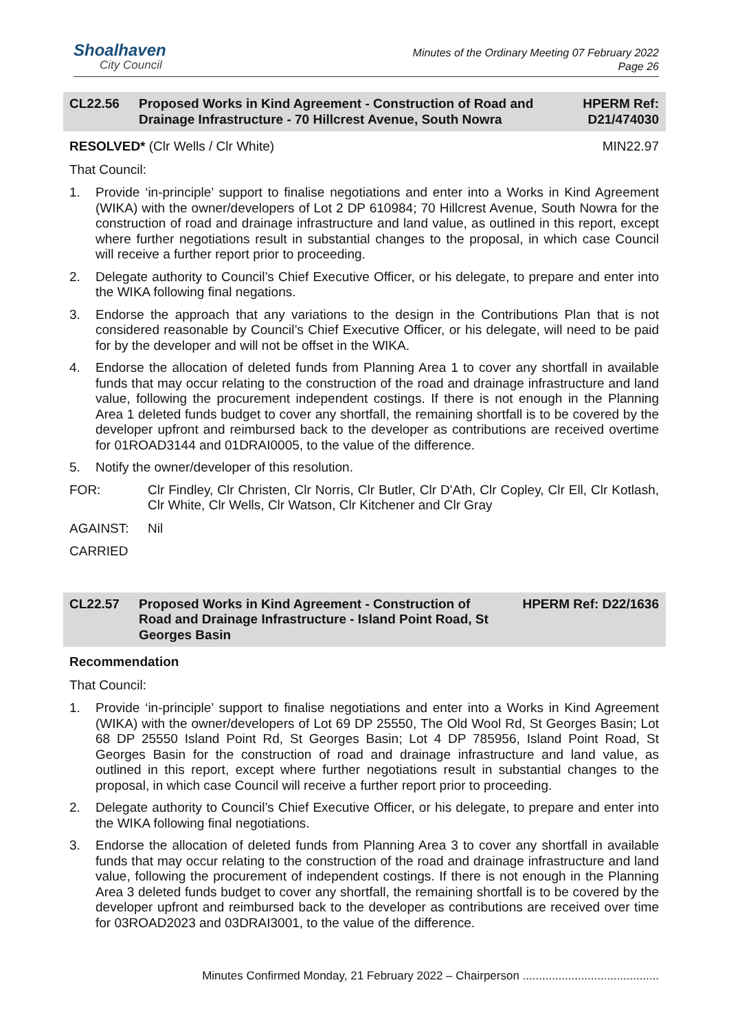Shoalhaven
City Council
Minutes of the Ordinary Meeting 07 February 2022
Page 26
CL22.56 Proposed Works in Kind Agreement - Construction of Road and Drainage Infrastructure - 70 Hillcrest Avenue, South Nowra
HPERM Ref:
D21/474030
RESOLVED* (Clr Wells / Clr White) MIN22.97
That Council:
1. Provide ‘in-principle’ support to finalise negotiations and enter into a Works in Kind Agreement (WIKA) with the owner/developers of Lot 2 DP 610984; 70 Hillcrest Avenue, South Nowra for the construction of road and drainage infrastructure and land value, as outlined in this report, except where further negotiations result in substantial changes to the proposal, in which case Council will receive a further report prior to proceeding.
2. Delegate authority to Council’s Chief Executive Officer, or his delegate, to prepare and enter into the WIKA following final negations.
3. Endorse the approach that any variations to the design in the Contributions Plan that is not considered reasonable by Council’s Chief Executive Officer, or his delegate, will need to be paid for by the developer and will not be offset in the WIKA.
4. Endorse the allocation of deleted funds from Planning Area 1 to cover any shortfall in available funds that may occur relating to the construction of the road and drainage infrastructure and land value, following the procurement independent costings. If there is not enough in the Planning Area 1 deleted funds budget to cover any shortfall, the remaining shortfall is to be covered by the developer upfront and reimbursed back to the developer as contributions are received overtime for 01ROAD3144 and 01DRAI0005, to the value of the difference.
5. Notify the owner/developer of this resolution.
FOR: Clr Findley, Clr Christen, Clr Norris, Clr Butler, Clr D'Ath, Clr Copley, Clr Ell, Clr Kotlash, Clr White, Clr Wells, Clr Watson, Clr Kitchener and Clr Gray
AGAINST: Nil
CARRIED
CL22.57 Proposed Works in Kind Agreement - Construction of Road and Drainage Infrastructure - Island Point Road, St Georges Basin
HPERM Ref: D22/1636
Recommendation
That Council:
1. Provide ‘in-principle’ support to finalise negotiations and enter into a Works in Kind Agreement (WIKA) with the owner/developers of Lot 69 DP 25550, The Old Wool Rd, St Georges Basin; Lot 68 DP 25550 Island Point Rd, St Georges Basin; Lot 4 DP 785956, Island Point Road, St Georges Basin for the construction of road and drainage infrastructure and land value, as outlined in this report, except where further negotiations result in substantial changes to the proposal, in which case Council will receive a further report prior to proceeding.
2. Delegate authority to Council’s Chief Executive Officer, or his delegate, to prepare and enter into the WIKA following final negotiations.
3. Endorse the allocation of deleted funds from Planning Area 3 to cover any shortfall in available funds that may occur relating to the construction of the road and drainage infrastructure and land value, following the procurement of independent costings. If there is not enough in the Planning Area 3 deleted funds budget to cover any shortfall, the remaining shortfall is to be covered by the developer upfront and reimbursed back to the developer as contributions are received over time for 03ROAD2023 and 03DRAI3001, to the value of the difference.
Minutes Confirmed Monday, 21 February 2022 – Chairperson ..........................................